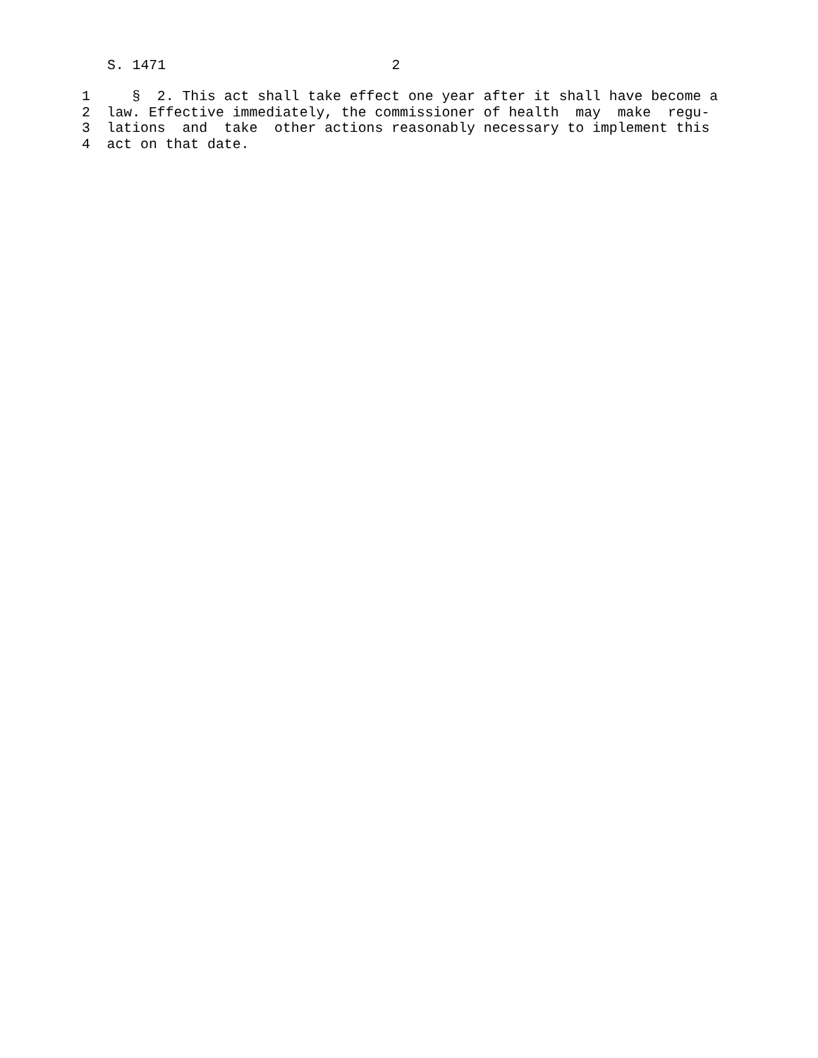S. 1471 2
1 § 2. This act shall take effect one year after it shall have become a
2 law. Effective immediately, the commissioner of health may make regu-
3 lations and take other actions reasonably necessary to implement this
4 act on that date.